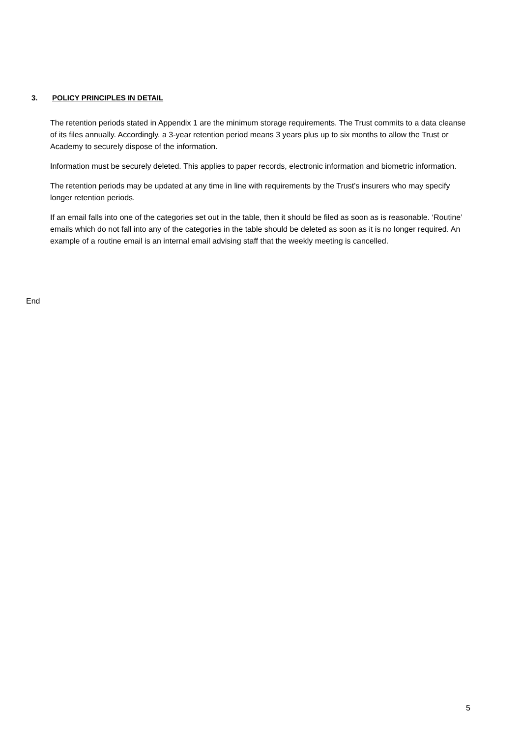3. POLICY PRINCIPLES IN DETAIL
The retention periods stated in Appendix 1 are the minimum storage requirements. The Trust commits to a data cleanse of its files annually. Accordingly, a 3-year retention period means 3 years plus up to six months to allow the Trust or Academy to securely dispose of the information.
Information must be securely deleted. This applies to paper records, electronic information and biometric information.
The retention periods may be updated at any time in line with requirements by the Trust’s insurers who may specify longer retention periods.
If an email falls into one of the categories set out in the table, then it should be filed as soon as is reasonable. ‘Routine’ emails which do not fall into any of the categories in the table should be deleted as soon as it is no longer required. An example of a routine email is an internal email advising staff that the weekly meeting is cancelled.
End
5